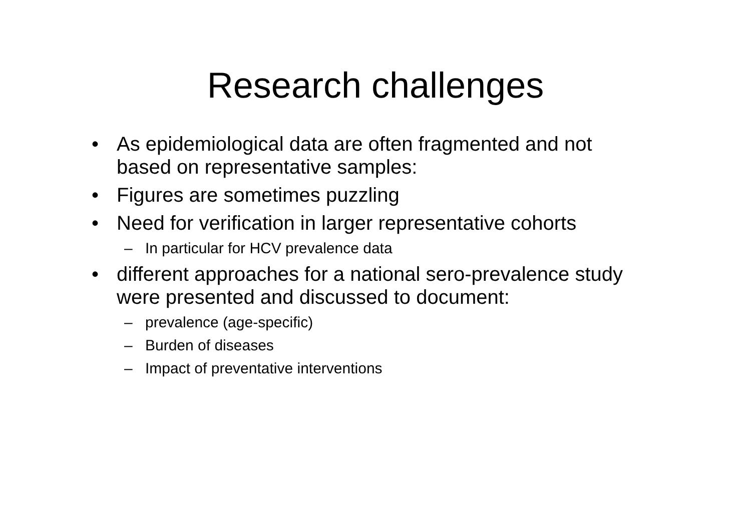Research challenges
• As epidemiological data are often fragmented and not based on representative samples:
• Figures are sometimes puzzling
• Need for verification in larger representative cohorts
– In particular for HCV prevalence data
• different approaches for a national sero-prevalence study were presented and discussed to document:
– prevalence (age-specific)
– Burden of diseases
– Impact of preventative interventions